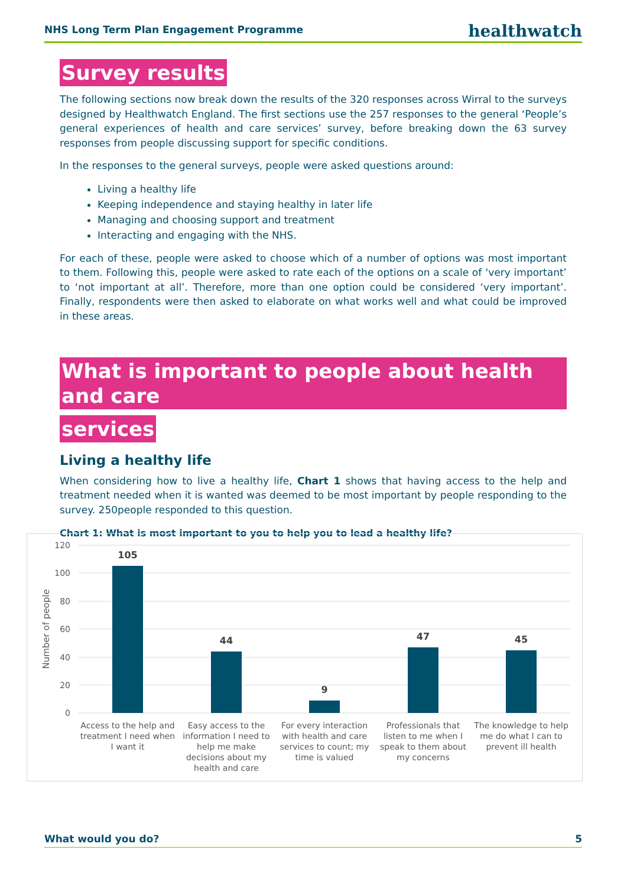NHS Long Term Plan Engagement Programme healthwatch
Survey results
The following sections now break down the results of the 320 responses across Wirral to the surveys designed by Healthwatch England. The first sections use the 257 responses to the general ‘People’s general experiences of health and care services’ survey, before breaking down the 63 survey responses from people discussing support for specific conditions.
In the responses to the general surveys, people were asked questions around:
Living a healthy life
Keeping independence and staying healthy in later life
Managing and choosing support and treatment
Interacting and engaging with the NHS.
For each of these, people were asked to choose which of a number of options was most important to them. Following this, people were asked to rate each of the options on a scale of ‘very important’ to ‘not important at all’. Therefore, more than one option could be considered ‘very important’. Finally, respondents were then asked to elaborate on what works well and what could be improved in these areas.
What is important to people about health and care
services
Living a healthy life
When considering how to live a healthy life, Chart 1 shows that having access to the help and treatment needed when it is wanted was deemed to be most important by people responding to the survey. 250people responded to this question.
Chart 1: What is most important to you to help you to lead a healthy life?
120
100
80
60
40
20
0
Number of people
105
44
9
47
45
Access to the help and
treatment I need when
I want it
Easy access to the
information I need to
help me make
decisions about my
health and care
For every interaction
with health and care
services to count; my
time is valued
Professionals that
listen to me when I
speak to them about
my concerns
The knowledge to help
me do what I can to
prevent ill health
What would you do? 5